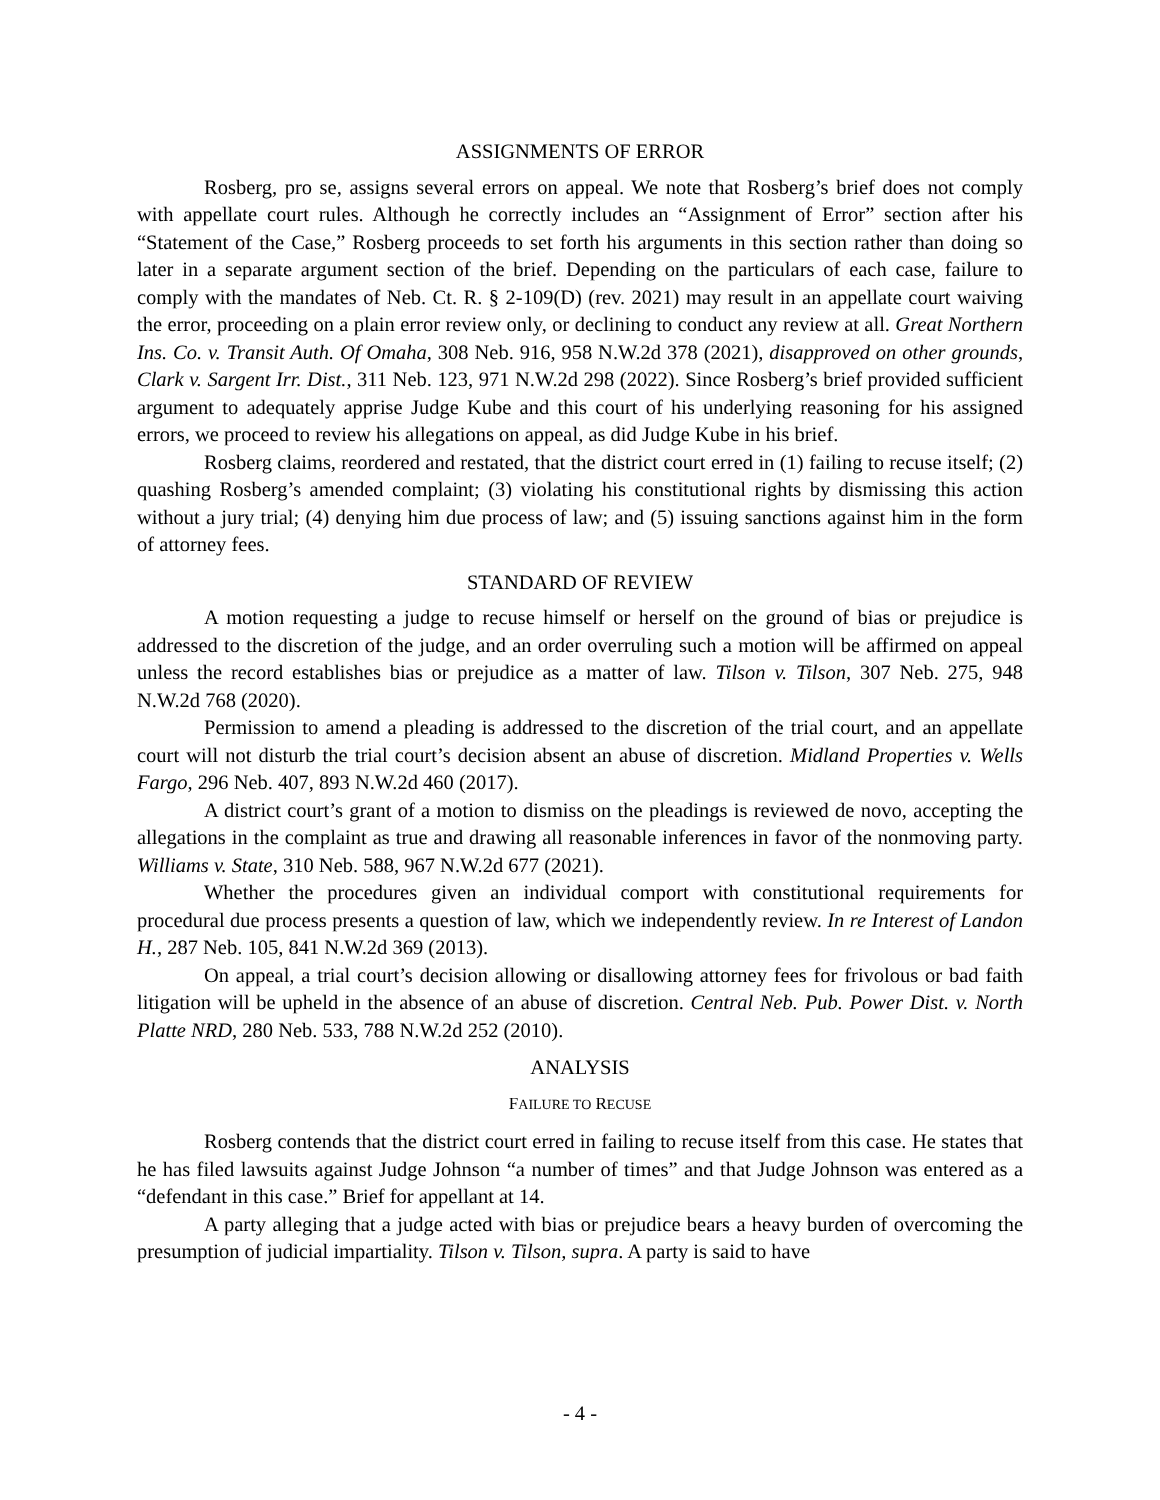ASSIGNMENTS OF ERROR
Rosberg, pro se, assigns several errors on appeal. We note that Rosberg’s brief does not comply with appellate court rules. Although he correctly includes an “Assignment of Error” section after his “Statement of the Case,” Rosberg proceeds to set forth his arguments in this section rather than doing so later in a separate argument section of the brief. Depending on the particulars of each case, failure to comply with the mandates of Neb. Ct. R. § 2-109(D) (rev. 2021) may result in an appellate court waiving the error, proceeding on a plain error review only, or declining to conduct any review at all. Great Northern Ins. Co. v. Transit Auth. Of Omaha, 308 Neb. 916, 958 N.W.2d 378 (2021), disapproved on other grounds, Clark v. Sargent Irr. Dist., 311 Neb. 123, 971 N.W.2d 298 (2022). Since Rosberg’s brief provided sufficient argument to adequately apprise Judge Kube and this court of his underlying reasoning for his assigned errors, we proceed to review his allegations on appeal, as did Judge Kube in his brief.
Rosberg claims, reordered and restated, that the district court erred in (1) failing to recuse itself; (2) quashing Rosberg’s amended complaint; (3) violating his constitutional rights by dismissing this action without a jury trial; (4) denying him due process of law; and (5) issuing sanctions against him in the form of attorney fees.
STANDARD OF REVIEW
A motion requesting a judge to recuse himself or herself on the ground of bias or prejudice is addressed to the discretion of the judge, and an order overruling such a motion will be affirmed on appeal unless the record establishes bias or prejudice as a matter of law. Tilson v. Tilson, 307 Neb. 275, 948 N.W.2d 768 (2020).
Permission to amend a pleading is addressed to the discretion of the trial court, and an appellate court will not disturb the trial court’s decision absent an abuse of discretion. Midland Properties v. Wells Fargo, 296 Neb. 407, 893 N.W.2d 460 (2017).
A district court’s grant of a motion to dismiss on the pleadings is reviewed de novo, accepting the allegations in the complaint as true and drawing all reasonable inferences in favor of the nonmoving party. Williams v. State, 310 Neb. 588, 967 N.W.2d 677 (2021).
Whether the procedures given an individual comport with constitutional requirements for procedural due process presents a question of law, which we independently review. In re Interest of Landon H., 287 Neb. 105, 841 N.W.2d 369 (2013).
On appeal, a trial court’s decision allowing or disallowing attorney fees for frivolous or bad faith litigation will be upheld in the absence of an abuse of discretion. Central Neb. Pub. Power Dist. v. North Platte NRD, 280 Neb. 533, 788 N.W.2d 252 (2010).
ANALYSIS
FAILURE TO RECUSE
Rosberg contends that the district court erred in failing to recuse itself from this case. He states that he has filed lawsuits against Judge Johnson “a number of times” and that Judge Johnson was entered as a “defendant in this case.” Brief for appellant at 14.
A party alleging that a judge acted with bias or prejudice bears a heavy burden of overcoming the presumption of judicial impartiality. Tilson v. Tilson, supra. A party is said to have
- 4 -